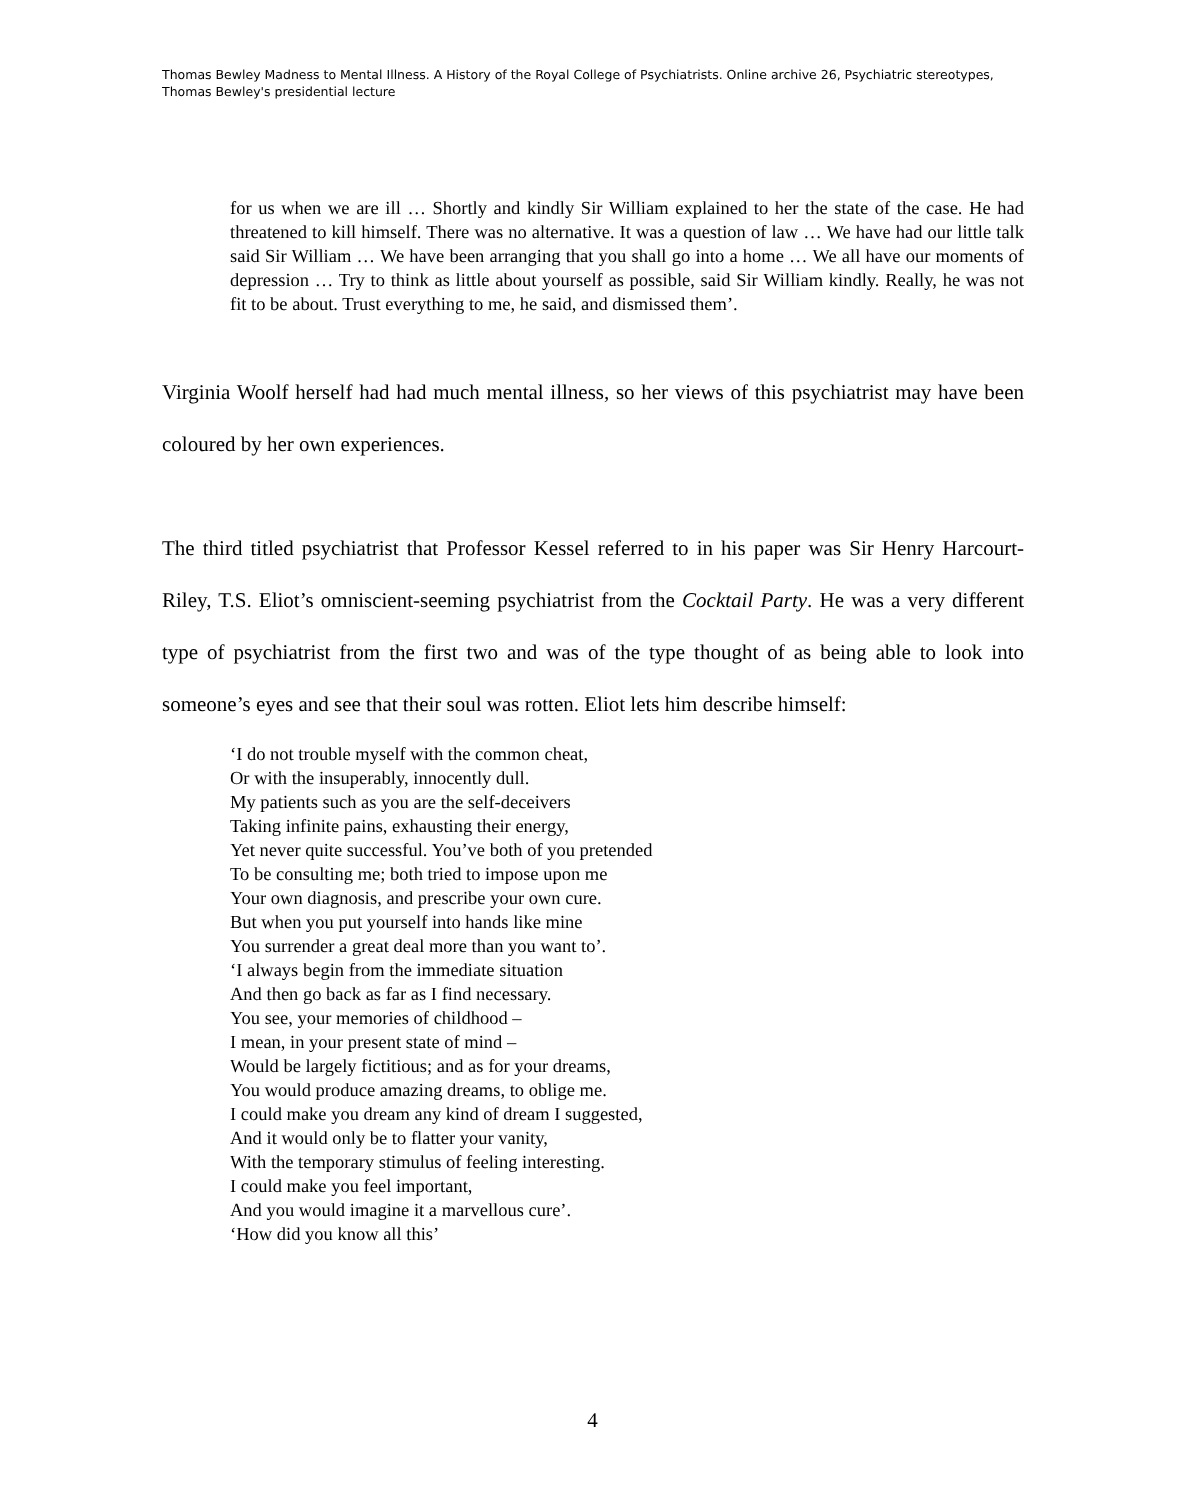Thomas Bewley Madness to Mental Illness. A History of the Royal College of Psychiatrists. Online archive 26, Psychiatric stereotypes, Thomas Bewley's presidential lecture
for us when we are ill … Shortly and kindly Sir William explained to her the state of the case. He had threatened to kill himself. There was no alternative. It was a question of law … We have had our little talk said Sir William … We have been arranging that you shall go into a home … We all have our moments of depression … Try to think as little about yourself as possible, said Sir William kindly. Really, he was not fit to be about. Trust everything to me, he said, and dismissed them’.
Virginia Woolf herself had had much mental illness, so her views of this psychiatrist may have been coloured by her own experiences.
The third titled psychiatrist that Professor Kessel referred to in his paper was Sir Henry Harcourt-Riley, T.S. Eliot’s omniscient-seeming psychiatrist from the Cocktail Party. He was a very different type of psychiatrist from the first two and was of the type thought of as being able to look into someone’s eyes and see that their soul was rotten. Eliot lets him describe himself:
‘I do not trouble myself with the common cheat,
Or with the insuperably, innocently dull.
My patients such as you are the self-deceivers
Taking infinite pains, exhausting their energy,
Yet never quite successful. You’ve both of you pretended
To be consulting me; both tried to impose upon me
Your own diagnosis, and prescribe your own cure.
But when you put yourself into hands like mine
You surrender a great deal more than you want to’.
‘I always begin from the immediate situation
And then go back as far as I find necessary.
You see, your memories of childhood –
I mean, in your present state of mind –
Would be largely fictitious; and as for your dreams,
You would produce amazing dreams, to oblige me.
I could make you dream any kind of dream I suggested,
And it would only be to flatter your vanity,
With the temporary stimulus of feeling interesting.
I could make you feel important,
And you would imagine it a marvellous cure’.
‘How did you know all this’
4